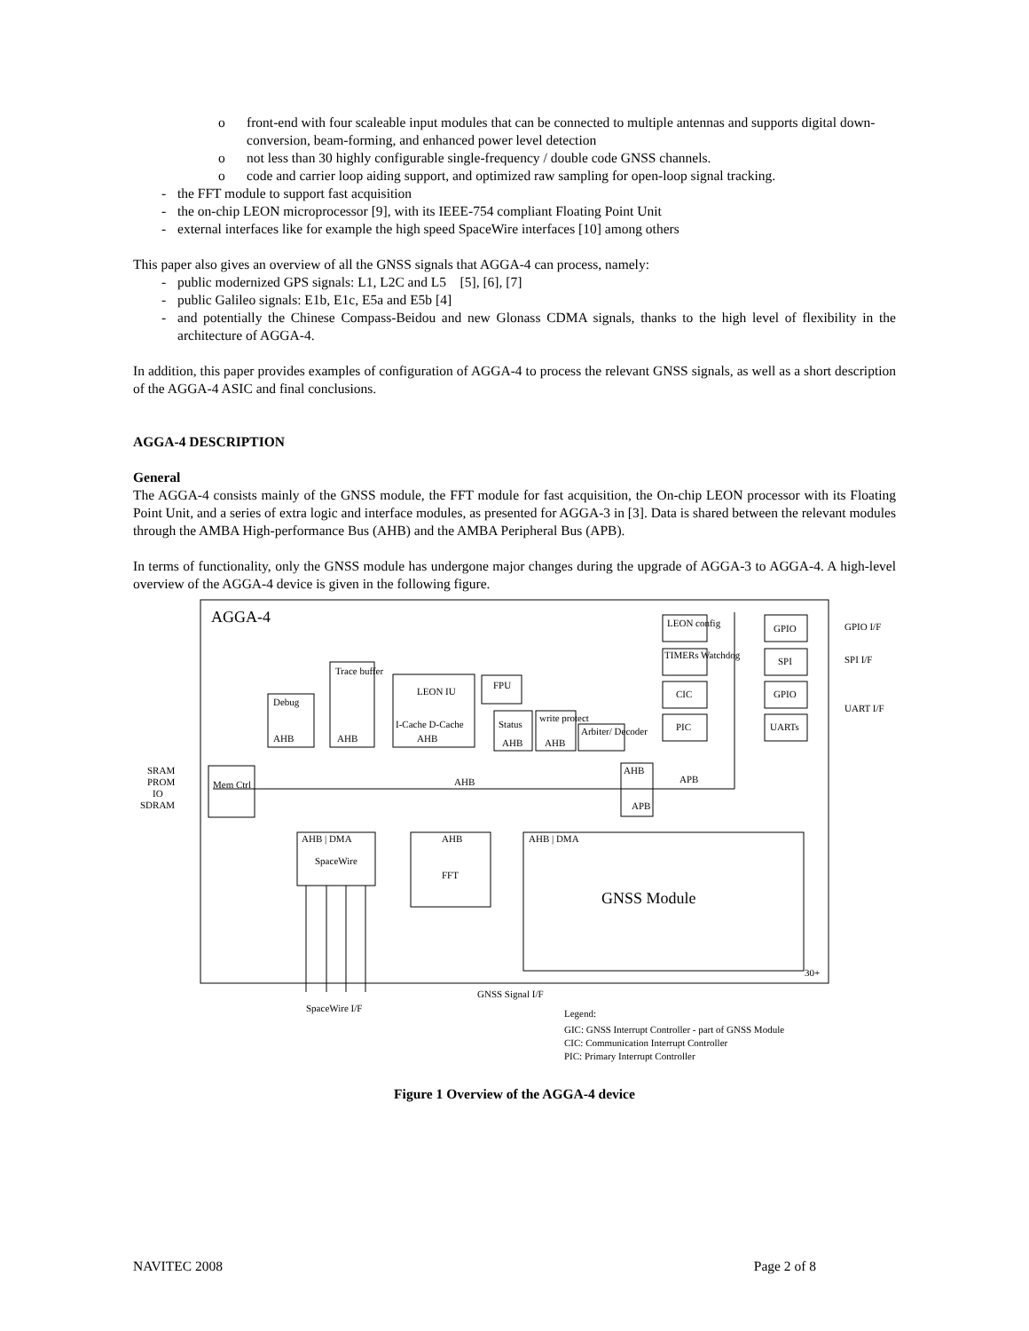o front-end with four scaleable input modules that can be connected to multiple antennas and supports digital down-conversion, beam-forming, and enhanced power level detection
o not less than 30 highly configurable single-frequency / double code GNSS channels.
o code and carrier loop aiding support, and optimized raw sampling for open-loop signal tracking.
- the FFT module to support fast acquisition
- the on-chip LEON microprocessor [9], with its IEEE-754 compliant Floating Point Unit
- external interfaces like for example the high speed SpaceWire interfaces [10] among others
This paper also gives an overview of all the GNSS signals that AGGA-4 can process, namely:
- public modernized GPS signals: L1, L2C and L5 [5], [6], [7]
- public Galileo signals: E1b, E1c, E5a and E5b [4]
- and potentially the Chinese Compass-Beidou and new Glonass CDMA signals, thanks to the high level of flexibility in the architecture of AGGA-4.
In addition, this paper provides examples of configuration of AGGA-4 to process the relevant GNSS signals, as well as a short description of the AGGA-4 ASIC and final conclusions.
AGGA-4 DESCRIPTION
General
The AGGA-4 consists mainly of the GNSS module, the FFT module for fast acquisition, the On-chip LEON processor with its Floating Point Unit, and a series of extra logic and interface modules, as presented for AGGA-3 in [3]. Data is shared between the relevant modules through the AMBA High-performance Bus (AHB) and the AMBA Peripheral Bus (APB).
In terms of functionality, only the GNSS module has undergone major changes during the upgrade of AGGA-3 to AGGA-4. A high-level overview of the AGGA-4 device is given in the following figure.
AGGA-4
Mem Ctrl
SRAM
PROM
IO
SDRAM
Debug
AHB
Trace buffer
AHB
LEON IU
I-Cache D-Cache
AHB
FPU
Status
AHB
write protect
AHB
Arbiter/ Decoder
AHB
AHB
APB
APB
LEON config
TIMERs Watchdog
CIC
PIC
GPIO
SPI
GPIO
UARTs
GPIO I/F
SPI I/F
UART I/F
AHB | DMA
SpaceWire
AHB
FFT
AHB | DMA
GNSS Module
30+
SpaceWire I/F
GNSS Signal I/F
Legend:
GIC: GNSS Interrupt Controller - part of GNSS Module
CIC: Communication Interrupt Controller
PIC: Primary Interrupt Controller
Figure 1 Overview of the AGGA-4 device
NAVITEC 2008 Page 2 of 8